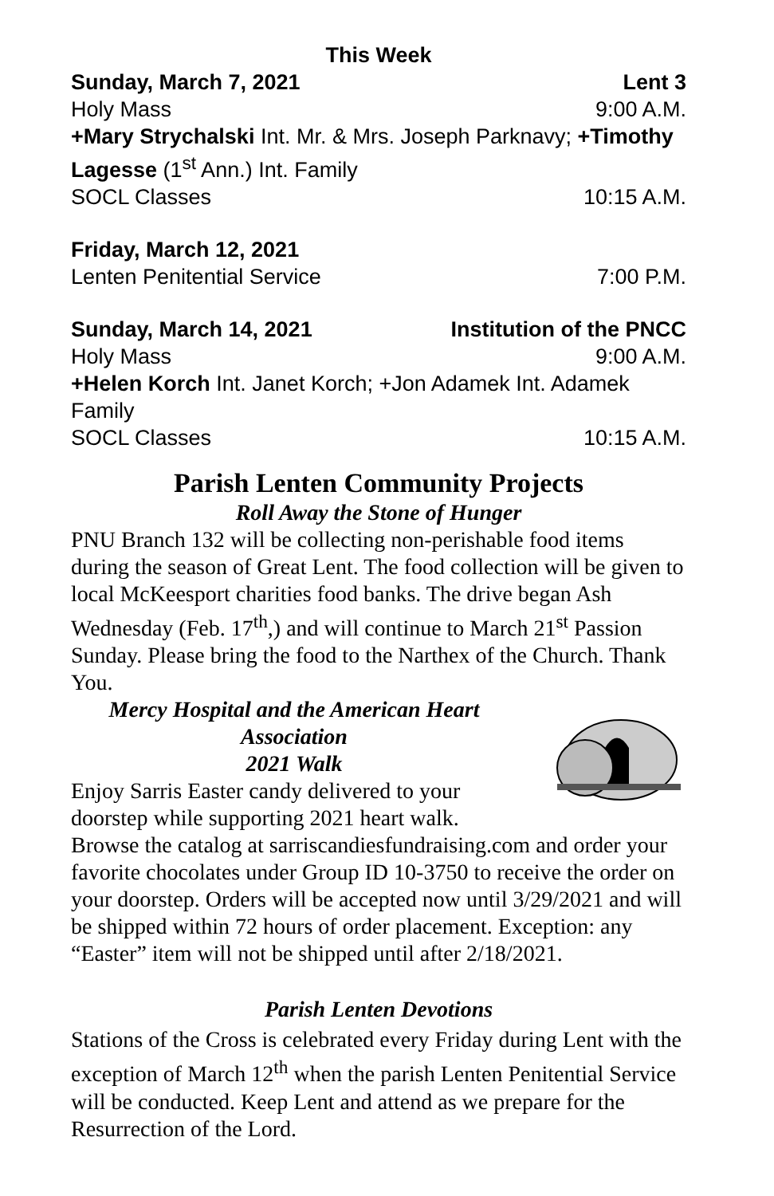This Week
Sunday, March 7, 2021 Lent 3
Holy Mass 9:00 A.M.
+Mary Strychalski Int. Mr. & Mrs. Joseph Parknavy; +Timothy Lagesse (1<sup>st</sup> Ann.) Int. Family
SOCL Classes 10:15 A.M.
Friday, March 12, 2021
Lenten Penitential Service 7:00 P.M.
Sunday, March 14, 2021 Institution of the PNCC
Holy Mass 9:00 A.M.
+Helen Korch Int. Janet Korch; +Jon Adamek Int. Adamek Family
SOCL Classes 10:15 A.M.
Parish Lenten Community Projects
Roll Away the Stone of Hunger
PNU Branch 132 will be collecting non-perishable food items during the season of Great Lent. The food collection will be given to local McKeesport charities food banks. The drive began Ash Wednesday (Feb. 17<sup>th</sup>,) and will continue to March 21<sup>st</sup> Passion Sunday. Please bring the food to the Narthex of the Church. Thank You.
Mercy Hospital and the American Heart Association
2021 Walk
Enjoy Sarris Easter candy delivered to your doorstep while supporting 2021 heart walk.
Browse the catalog at sarriscandiesfundraising.com and order your favorite chocolates under Group ID 10-3750 to receive the order on your doorstep. Orders will be accepted now until 3/29/2021 and will be shipped within 72 hours of order placement. Exception: any “Easter” item will not be shipped until after 2/18/2021.
Parish Lenten Devotions
Stations of the Cross is celebrated every Friday during Lent with the exception of March 12<sup>th</sup> when the parish Lenten Penitential Service will be conducted. Keep Lent and attend as we prepare for the Resurrection of the Lord.